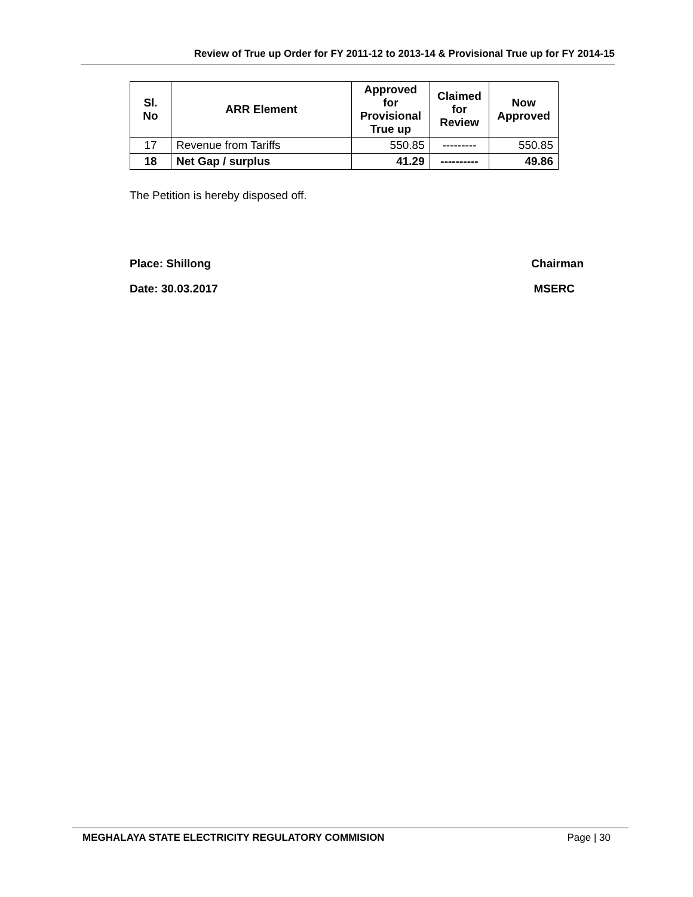Review of True up Order for FY 2011-12 to 2013-14 & Provisional True up for FY 2014-15
| Sl. No | ARR Element | Approved for Provisional True up | Claimed for Review | Now Approved |
| --- | --- | --- | --- | --- |
| 17 | Revenue from Tariffs | 550.85 | --------- | 550.85 |
| 18 | Net Gap / surplus | 41.29 | ---------- | 49.86 |
The Petition is hereby disposed off.
Place: Shillong Chairman
Date: 30.03.2017 MSERC
MEGHALAYA STATE ELECTRICITY REGULATORY COMMISION Page | 30